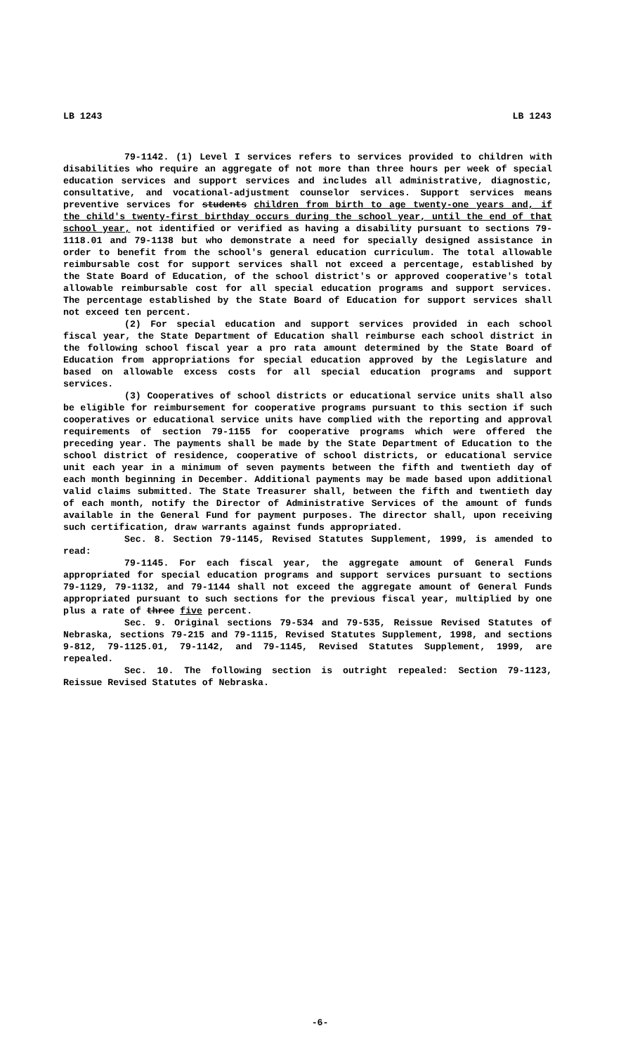LB 1243 LB 1243
79-1142. (1) Level I services refers to services provided to children with disabilities who require an aggregate of not more than three hours per week of special education services and support services and includes all administrative, diagnostic, consultative, and vocational-adjustment counselor services. Support services means preventive services for students children from birth to age twenty-one years and, if the child's twenty-first birthday occurs during the school year, until the end of that school year, not identified or verified as having a disability pursuant to sections 79-1118.01 and 79-1138 but who demonstrate a need for specially designed assistance in order to benefit from the school's general education curriculum. The total allowable reimbursable cost for support services shall not exceed a percentage, established by the State Board of Education, of the school district's or approved cooperative's total allowable reimbursable cost for all special education programs and support services. The percentage established by the State Board of Education for support services shall not exceed ten percent.
(2) For special education and support services provided in each school fiscal year, the State Department of Education shall reimburse each school district in the following school fiscal year a pro rata amount determined by the State Board of Education from appropriations for special education approved by the Legislature and based on allowable excess costs for all special education programs and support services.
(3) Cooperatives of school districts or educational service units shall also be eligible for reimbursement for cooperative programs pursuant to this section if such cooperatives or educational service units have complied with the reporting and approval requirements of section 79-1155 for cooperative programs which were offered the preceding year. The payments shall be made by the State Department of Education to the school district of residence, cooperative of school districts, or educational service unit each year in a minimum of seven payments between the fifth and twentieth day of each month beginning in December. Additional payments may be made based upon additional valid claims submitted. The State Treasurer shall, between the fifth and twentieth day of each month, notify the Director of Administrative Services of the amount of funds available in the General Fund for payment purposes. The director shall, upon receiving such certification, draw warrants against funds appropriated.
Sec. 8. Section 79-1145, Revised Statutes Supplement, 1999, is amended to read:
79-1145. For each fiscal year, the aggregate amount of General Funds appropriated for special education programs and support services pursuant to sections 79-1129, 79-1132, and 79-1144 shall not exceed the aggregate amount of General Funds appropriated pursuant to such sections for the previous fiscal year, multiplied by one plus a rate of three five percent.
Sec. 9. Original sections 79-534 and 79-535, Reissue Revised Statutes of Nebraska, sections 79-215 and 79-1115, Revised Statutes Supplement, 1998, and sections 9-812, 79-1125.01, 79-1142, and 79-1145, Revised Statutes Supplement, 1999, are repealed.
Sec. 10. The following section is outright repealed: Section 79-1123, Reissue Revised Statutes of Nebraska.
-6-